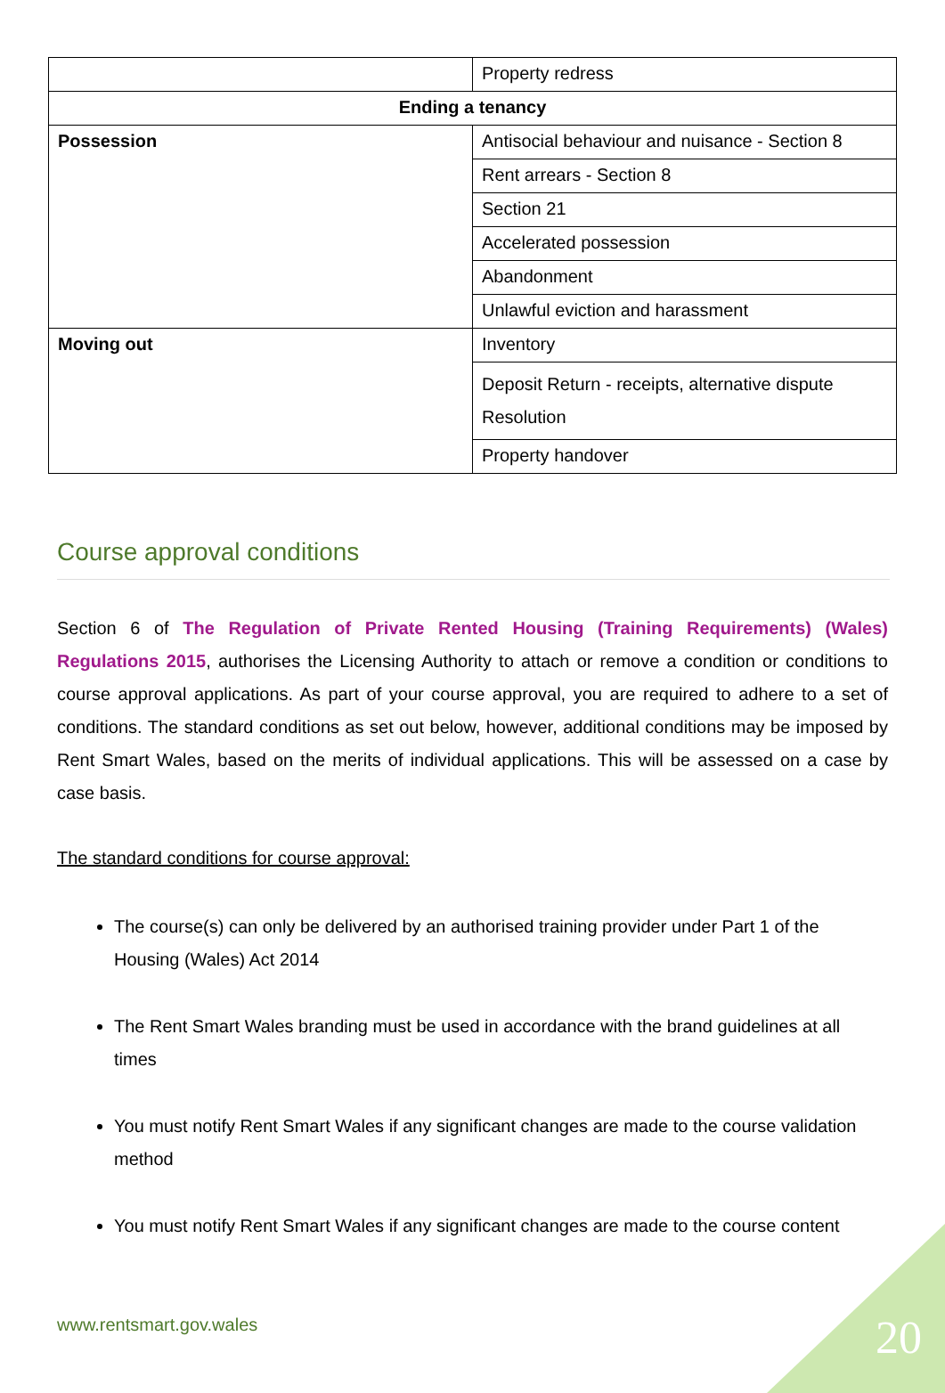| | Property redress |
| Ending a tenancy | |
| Possession | Antisocial behaviour and nuisance - Section 8 |
| | Rent arrears - Section 8 |
| | Section 21 |
| | Accelerated possession |
| | Abandonment |
| | Unlawful eviction and harassment |
| Moving out | Inventory |
| | Deposit Return - receipts, alternative dispute Resolution |
| | Property handover |
Course approval conditions
Section 6 of The Regulation of Private Rented Housing (Training Requirements) (Wales) Regulations 2015, authorises the Licensing Authority to attach or remove a condition or conditions to course approval applications. As part of your course approval, you are required to adhere to a set of conditions. The standard conditions as set out below, however, additional conditions may be imposed by Rent Smart Wales, based on the merits of individual applications. This will be assessed on a case by case basis.
The standard conditions for course approval:
The course(s) can only be delivered by an authorised training provider under Part 1 of the Housing (Wales) Act 2014
The Rent Smart Wales branding must be used in accordance with the brand guidelines at all times
You must notify Rent Smart Wales if any significant changes are made to the course validation method
You must notify Rent Smart Wales if any significant changes are made to the course content
www.rentsmart.gov.wales 20